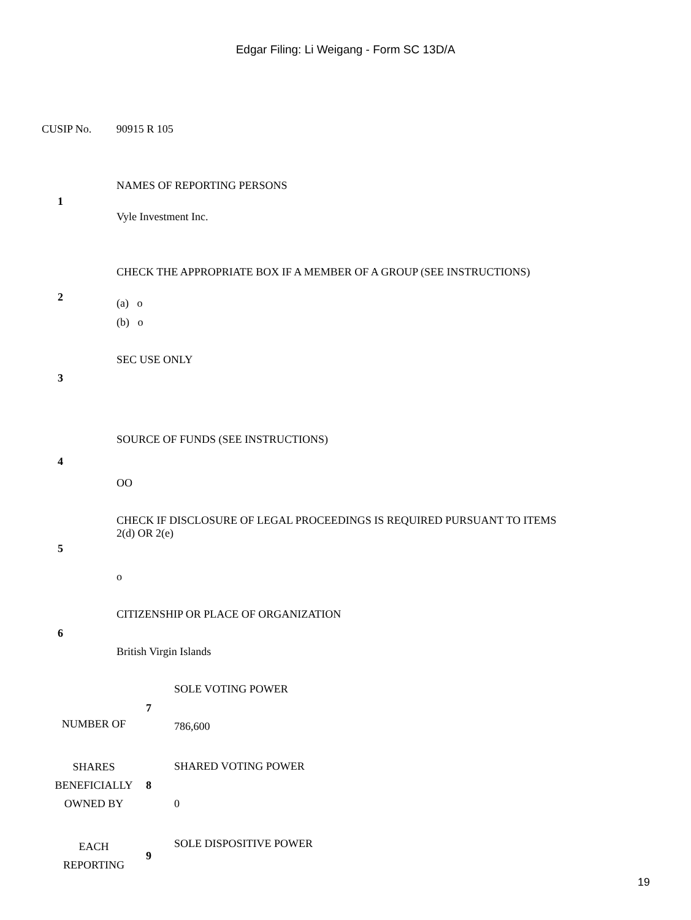Edgar Filing: Li Weigang - Form SC 13D/A
CUSIP No. 90915 R 105
| 1 | NAMES OF REPORTING PERSONS Vyle Investment Inc. |
| 2 | CHECK THE APPROPRIATE BOX IF A MEMBER OF A GROUP (SEE INSTRUCTIONS) (a) o (b) o |
| 3 | SEC USE ONLY |
| 4 | SOURCE OF FUNDS (SEE INSTRUCTIONS) OO |
| 5 | CHECK IF DISCLOSURE OF LEGAL PROCEEDINGS IS REQUIRED PURSUANT TO ITEMS 2(d) OR 2(e) o |
| 6 | CITIZENSHIP OR PLACE OF ORGANIZATION British Virgin Islands |
| NUMBER OF | 7 | SOLE VOTING POWER 786,600 |
| SHARES BENEFICIALLY OWNED BY | 8 | SHARED VOTING POWER 0 |
| EACH REPORTING | 9 | SOLE DISPOSITIVE POWER |
19